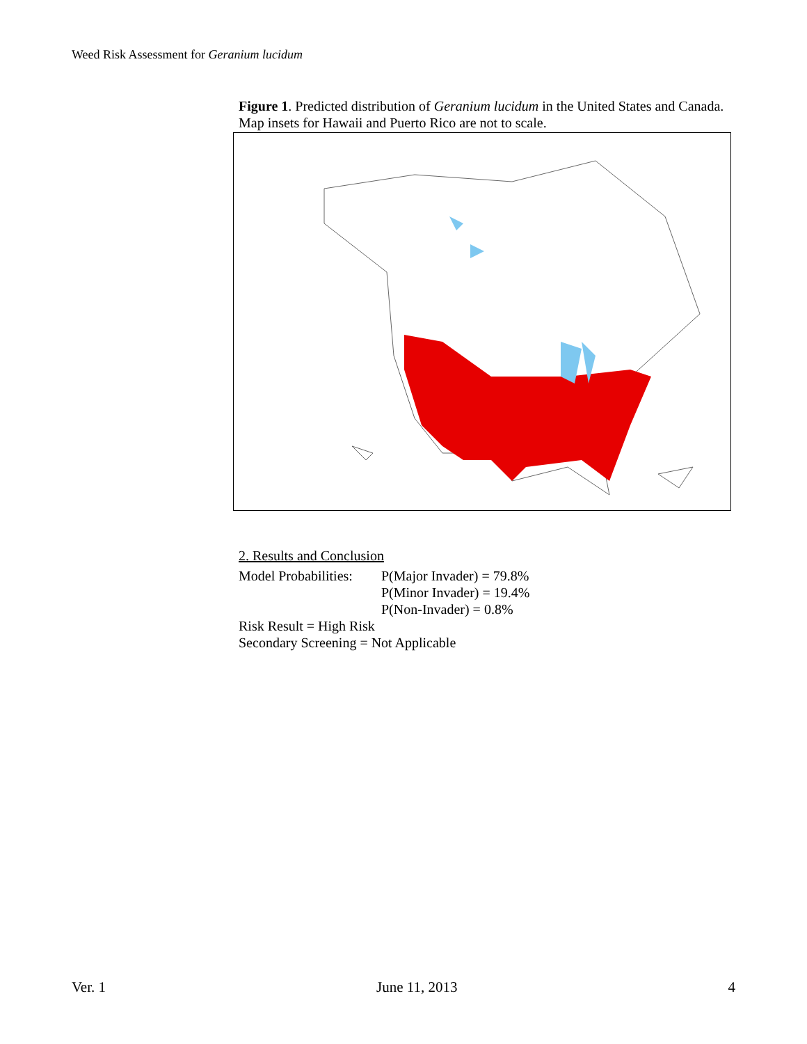Weed Risk Assessment for Geranium lucidum
Figure 1. Predicted distribution of Geranium lucidum in the United States and Canada. Map insets for Hawaii and Puerto Rico are not to scale.
2. Results and Conclusion
Model Probabilities:
P(Major Invader) = 79.8%
P(Minor Invader) = 19.4%
P(Non-Invader) = 0.8%
Risk Result = High Risk
Secondary Screening = Not Applicable
Ver. 1 June 11, 2013 4